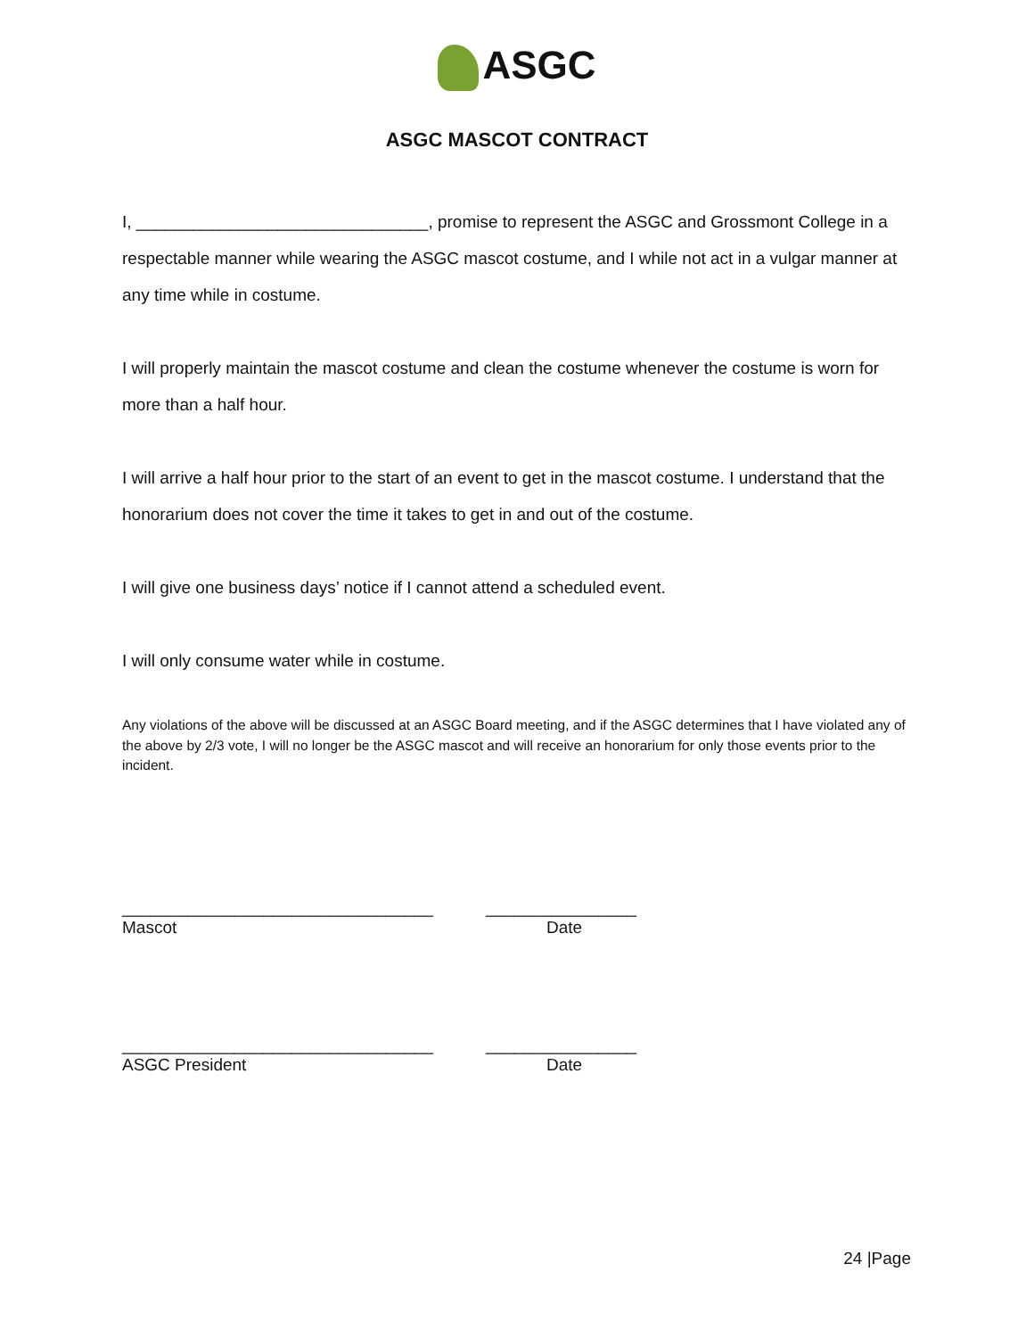ASGC
ASGC MASCOT CONTRACT
I, _______________________________, promise to represent the ASGC and Grossmont College in a respectable manner while wearing the ASGC mascot costume, and I while not act in a vulgar manner at any time while in costume.
I will properly maintain the mascot costume and clean the costume whenever the costume is worn for more than a half hour.
I will arrive a half hour prior to the start of an event to get in the mascot costume. I understand that the honorarium does not cover the time it takes to get in and out of the costume.
I will give one business days’ notice if I cannot attend a scheduled event.
I will only consume water while in costume.
Any violations of the above will be discussed at an ASGC Board meeting, and if the ASGC determines that I have violated any of the above by 2/3 vote, I will no longer be the ASGC mascot and will receive an honorarium for only those events prior to the incident.
_________________________________
________________
Mascot
Date
_________________________________
________________
ASGC President
Date
24 |Page